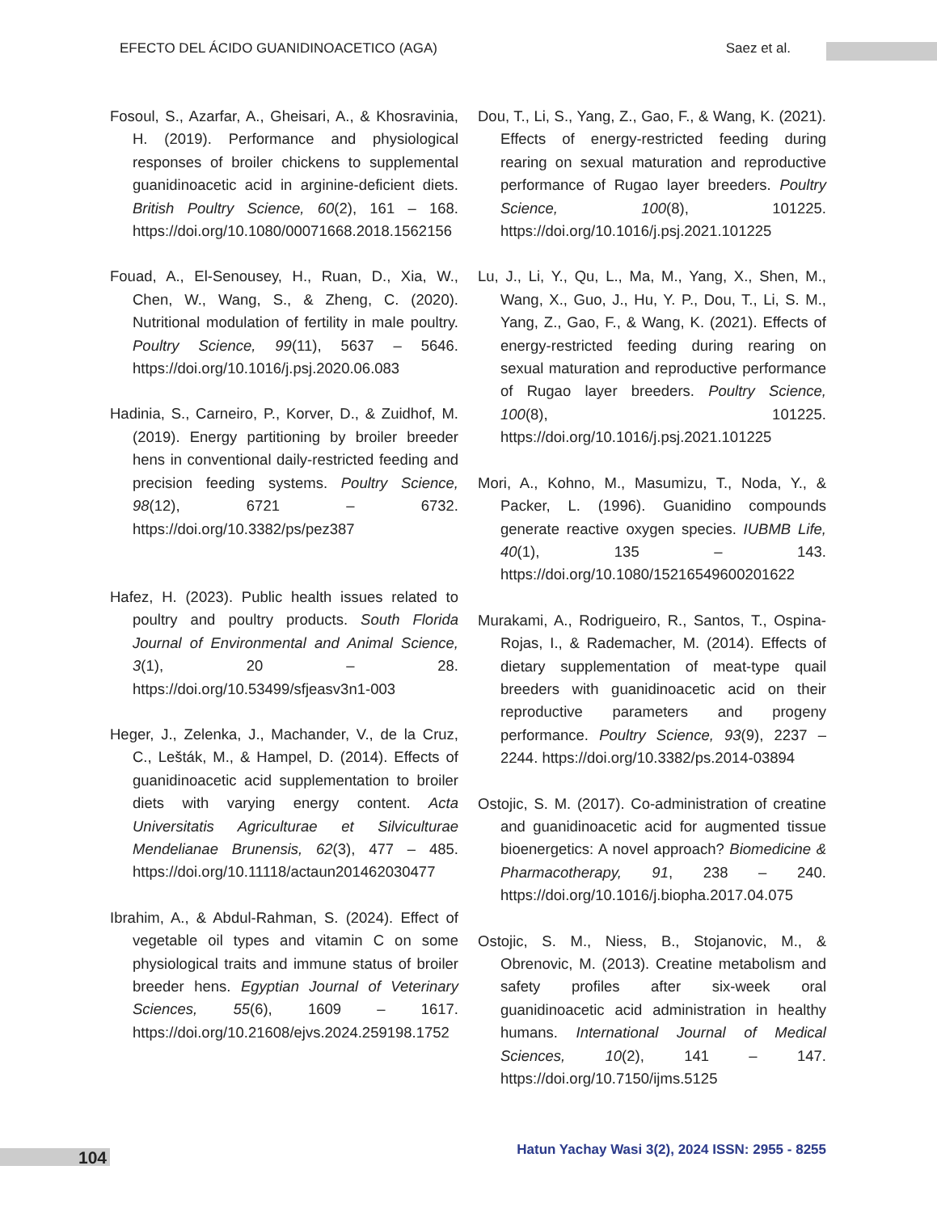EFECTO DEL ÁCIDO GUANIDINOACETICO (AGA) Saez et al.
Fosoul, S., Azarfar, A., Gheisari, A., & Khosravinia, H. (2019). Performance and physiological responses of broiler chickens to supplemental guanidinoacetic acid in arginine-deficient diets. British Poultry Science, 60(2), 161 – 168. https://doi.org/10.1080/00071668.2018.1562156
Fouad, A., El-Senousey, H., Ruan, D., Xia, W., Chen, W., Wang, S., & Zheng, C. (2020). Nutritional modulation of fertility in male poultry. Poultry Science, 99(11), 5637 – 5646. https://doi.org/10.1016/j.psj.2020.06.083
Hadinia, S., Carneiro, P., Korver, D., & Zuidhof, M. (2019). Energy partitioning by broiler breeder hens in conventional daily-restricted feeding and precision feeding systems. Poultry Science, 98(12), 6721 – 6732. https://doi.org/10.3382/ps/pez387
Hafez, H. (2023). Public health issues related to poultry and poultry products. South Florida Journal of Environmental and Animal Science, 3(1), 20 – 28. https://doi.org/10.53499/sfjeasv3n1-003
Heger, J., Zelenka, J., Machander, V., de la Cruz, C., Lešták, M., & Hampel, D. (2014). Effects of guanidinoacetic acid supplementation to broiler diets with varying energy content. Acta Universitatis Agriculturae et Silviculturae Mendelianae Brunensis, 62(3), 477 – 485. https://doi.org/10.11118/actaun201462030477
Ibrahim, A., & Abdul-Rahman, S. (2024). Effect of vegetable oil types and vitamin C on some physiological traits and immune status of broiler breeder hens. Egyptian Journal of Veterinary Sciences, 55(6), 1609 – 1617. https://doi.org/10.21608/ejvs.2024.259198.1752
Dou, T., Li, S., Yang, Z., Gao, F., & Wang, K. (2021). Effects of energy-restricted feeding during rearing on sexual maturation and reproductive performance of Rugao layer breeders. Poultry Science, 100(8), 101225. https://doi.org/10.1016/j.psj.2021.101225
Lu, J., Li, Y., Qu, L., Ma, M., Yang, X., Shen, M., Wang, X., Guo, J., Hu, Y. P., Dou, T., Li, S. M., Yang, Z., Gao, F., & Wang, K. (2021). Effects of energy-restricted feeding during rearing on sexual maturation and reproductive performance of Rugao layer breeders. Poultry Science, 100(8), 101225. https://doi.org/10.1016/j.psj.2021.101225
Mori, A., Kohno, M., Masumizu, T., Noda, Y., & Packer, L. (1996). Guanidino compounds generate reactive oxygen species. IUBMB Life, 40(1), 135 – 143. https://doi.org/10.1080/15216549600201622
Murakami, A., Rodrigueiro, R., Santos, T., Ospina-Rojas, I., & Rademacher, M. (2014). Effects of dietary supplementation of meat-type quail breeders with guanidinoacetic acid on their reproductive parameters and progeny performance. Poultry Science, 93(9), 2237 – 2244. https://doi.org/10.3382/ps.2014-03894
Ostojic, S. M. (2017). Co-administration of creatine and guanidinoacetic acid for augmented tissue bioenergetics: A novel approach? Biomedicine & Pharmacotherapy, 91, 238 – 240. https://doi.org/10.1016/j.biopha.2017.04.075
Ostojic, S. M., Niess, B., Stojanovic, M., & Obrenovic, M. (2013). Creatine metabolism and safety profiles after six-week oral guanidinoacetic acid administration in healthy humans. International Journal of Medical Sciences, 10(2), 141 – 147. https://doi.org/10.7150/ijms.5125
104 Hatun Yachay Wasi 3(2), 2024 ISSN: 2955 - 8255